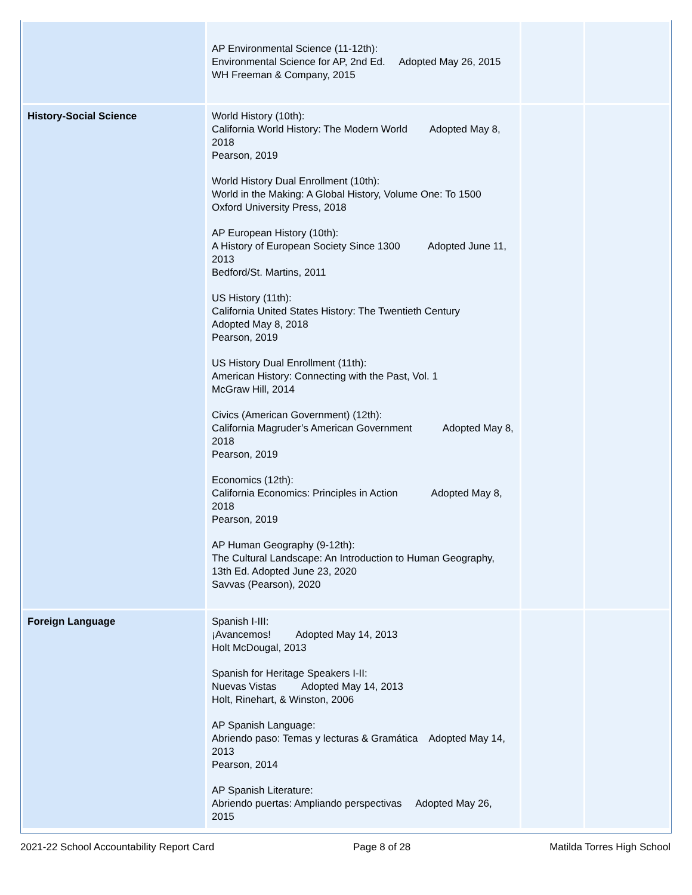| | AP Environmental Science (11-12th): Environmental Science for AP, 2nd Ed. Adopted May 26, 2015 WH Freeman & Company, 2015 | | |
| History-Social Science | World History (10th): California World History: The Modern World Adopted May 8, 2018 Pearson, 2019 World History Dual Enrollment (10th): World in the Making: A Global History, Volume One: To 1500 Oxford University Press, 2018 AP European History (10th): A History of European Society Since 1300 Adopted June 11, 2013 Bedford/St. Martins, 2011 US History (11th): California United States History: The Twentieth Century Adopted May 8, 2018 Pearson, 2019 US History Dual Enrollment (11th): American History: Connecting with the Past, Vol. 1 McGraw Hill, 2014 Civics (American Government) (12th): California Magruder’s American Government Adopted May 8, 2018 Pearson, 2019 Economics (12th): California Economics: Principles in Action Adopted May 8, 2018 Pearson, 2019 AP Human Geography (9-12th): The Cultural Landscape: An Introduction to Human Geography, 13th Ed. Adopted June 23, 2020 Savvas (Pearson), 2020 | | |
| Foreign Language | Spanish I-III: ¡Avancemos! Adopted May 14, 2013 Holt McDougal, 2013 Spanish for Heritage Speakers I-II: Nuevas Vistas Adopted May 14, 2013 Holt, Rinehart, & Winston, 2006 AP Spanish Language: Abriendo paso: Temas y lecturas & Gramática Adopted May 14, 2013 Pearson, 2014 AP Spanish Literature: Abriendo puertas: Ampliando perspectivas Adopted May 26, 2015 | | |
2021-22 School Accountability Report Card Page 8 of 28 Matilda Torres High School